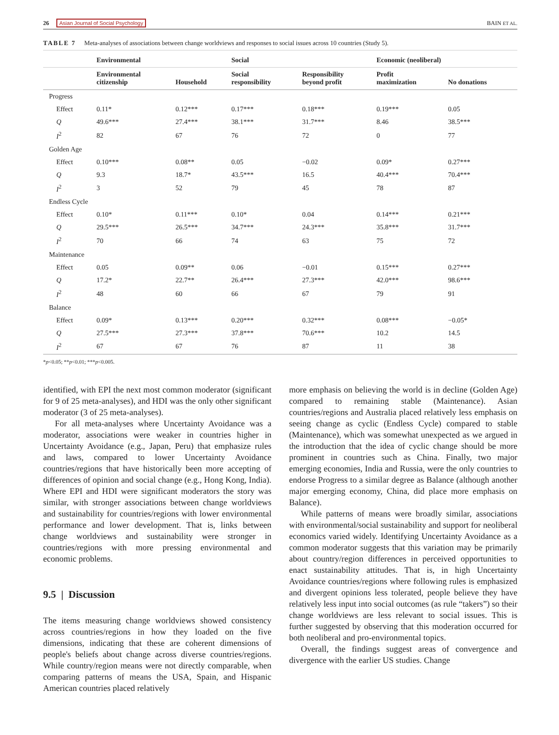26 Asian Journal of Social Psychology BAIN ET AL.
TABLE 7 Meta-analyses of associations between change worldviews and responses to social issues across 10 countries (Study 5).
| | Environmental | | Social | | Economic (neoliberal) | |
| --- | --- | --- | --- | --- | --- | --- |
| | Environmental citizenship | Household | Social responsibility | Responsibility beyond profit | Profit maximization | No donations |
| Progress | | | | | | |
| Effect | 0.11* | 0.12*** | 0.17*** | 0.18*** | 0.19*** | 0.05 |
| Q | 49.6*** | 27.4*** | 38.1*** | 31.7*** | 8.46 | 38.5*** |
| I<sup>2</sup> | 82 | 67 | 76 | 72 | 0 | 77 |
| Golden Age | | | | | | |
| Effect | 0.10*** | 0.08** | 0.05 | −0.02 | 0.09* | 0.27*** |
| Q | 9.3 | 18.7* | 43.5*** | 16.5 | 40.4*** | 70.4*** |
| I<sup>2</sup> | 3 | 52 | 79 | 45 | 78 | 87 |
| Endless Cycle | | | | | | |
| Effect | 0.10* | 0.11*** | 0.10* | 0.04 | 0.14*** | 0.21*** |
| Q | 29.5*** | 26.5*** | 34.7*** | 24.3*** | 35.8*** | 31.7*** |
| I<sup>2</sup> | 70 | 66 | 74 | 63 | 75 | 72 |
| Maintenance | | | | | | |
| Effect | 0.05 | 0.09** | 0.06 | −0.01 | 0.15*** | 0.27*** |
| Q | 17.2* | 22.7** | 26.4*** | 27.3*** | 42.0*** | 98.6*** |
| I<sup>2</sup> | 48 | 60 | 66 | 67 | 79 | 91 |
| Balance | | | | | | |
| Effect | 0.09* | 0.13*** | 0.20*** | 0.32*** | 0.08*** | −0.05* |
| Q | 27.5*** | 27.3*** | 37.8*** | 70.6*** | 10.2 | 14.5 |
| I<sup>2</sup> | 67 | 67 | 76 | 87 | 11 | 38 |
*p<0.05; **p<0.01; ***p<0.005.
identified, with EPI the next most common moderator (significant for 9 of 25 meta-analyses), and HDI was the only other significant moderator (3 of 25 meta-analyses).
For all meta-analyses where Uncertainty Avoidance was a moderator, associations were weaker in countries higher in Uncertainty Avoidance (e.g., Japan, Peru) that emphasize rules and laws, compared to lower Uncertainty Avoidance countries/regions that have historically been more accepting of differences of opinion and social change (e.g., Hong Kong, India). Where EPI and HDI were significant moderators the story was similar, with stronger associations between change worldviews and sustainability for countries/regions with lower environmental performance and lower development. That is, links between change worldviews and sustainability were stronger in countries/regions with more pressing environmental and economic problems.
9.5 | Discussion
The items measuring change worldviews showed consistency across countries/regions in how they loaded on the five dimensions, indicating that these are coherent dimensions of people's beliefs about change across diverse countries/regions. While country/region means were not directly comparable, when comparing patterns of means the USA, Spain, and Hispanic American countries placed relatively
more emphasis on believing the world is in decline (Golden Age) compared to remaining stable (Maintenance). Asian countries/regions and Australia placed relatively less emphasis on seeing change as cyclic (Endless Cycle) compared to stable (Maintenance), which was somewhat unexpected as we argued in the introduction that the idea of cyclic change should be more prominent in countries such as China. Finally, two major emerging economies, India and Russia, were the only countries to endorse Progress to a similar degree as Balance (although another major emerging economy, China, did place more emphasis on Balance).
While patterns of means were broadly similar, associations with environmental/social sustainability and support for neoliberal economics varied widely. Identifying Uncertainty Avoidance as a common moderator suggests that this variation may be primarily about country/region differences in perceived opportunities to enact sustainability attitudes. That is, in high Uncertainty Avoidance countries/regions where following rules is emphasized and divergent opinions less tolerated, people believe they have relatively less input into social outcomes (as rule “takers”) so their change worldviews are less relevant to social issues. This is further suggested by observing that this moderation occurred for both neoliberal and pro-environmental topics.
Overall, the findings suggest areas of convergence and divergence with the earlier US studies. Change